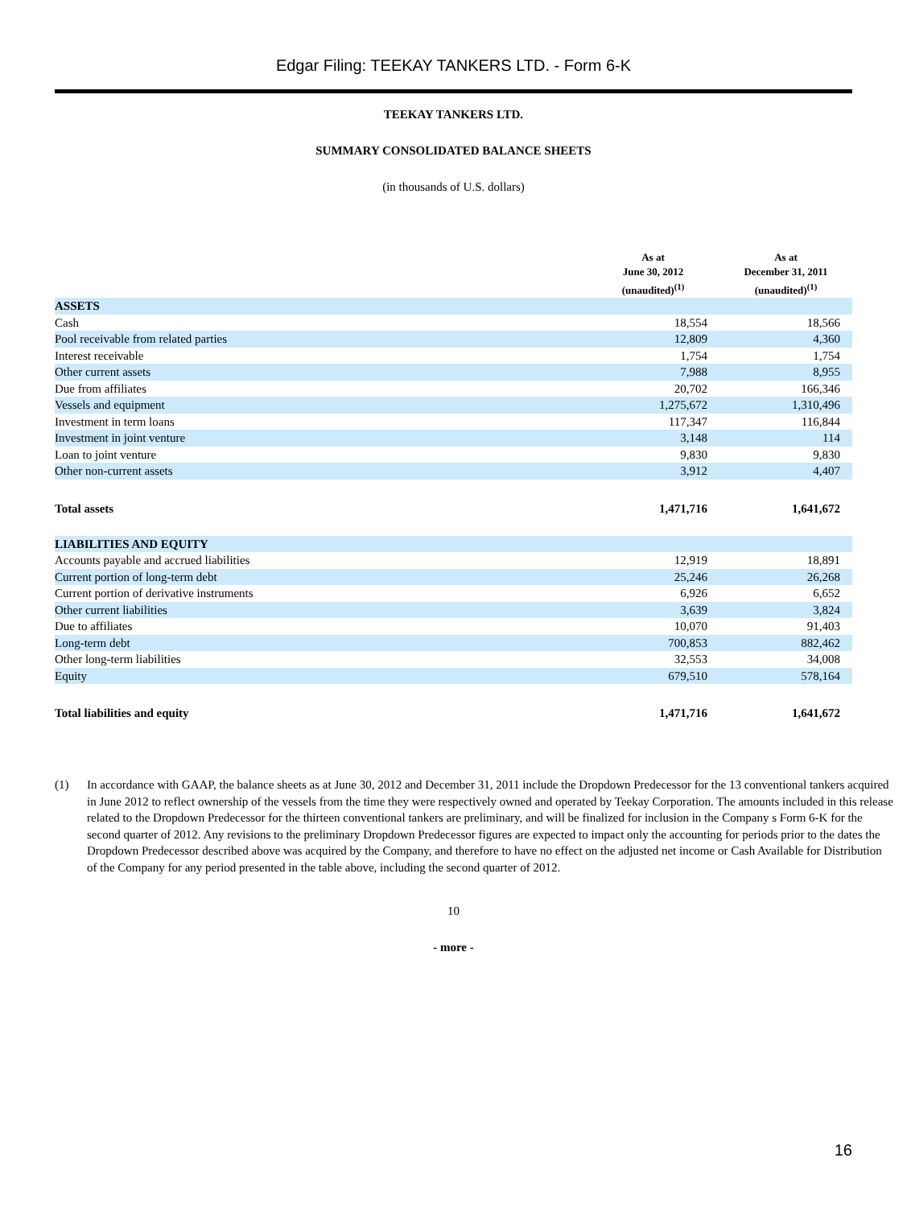Edgar Filing: TEEKAY TANKERS LTD. - Form 6-K
TEEKAY TANKERS LTD.
SUMMARY CONSOLIDATED BALANCE SHEETS
(in thousands of U.S. dollars)
| | As at June 30, 2012 (unaudited)<sup>(1)</sup> | As at December 31, 2011 (unaudited)<sup>(1)</sup> |
| --- | --- | --- |
| ASSETS | | |
| Cash | 18,554 | 18,566 |
| Pool receivable from related parties | 12,809 | 4,360 |
| Interest receivable | 1,754 | 1,754 |
| Other current assets | 7,988 | 8,955 |
| Due from affiliates | 20,702 | 166,346 |
| Vessels and equipment | 1,275,672 | 1,310,496 |
| Investment in term loans | 117,347 | 116,844 |
| Investment in joint venture | 3,148 | 114 |
| Loan to joint venture | 9,830 | 9,830 |
| Other non-current assets | 3,912 | 4,407 |
| Total assets | 1,471,716 | 1,641,672 |
| LIABILITIES AND EQUITY | | |
| Accounts payable and accrued liabilities | 12,919 | 18,891 |
| Current portion of long-term debt | 25,246 | 26,268 |
| Current portion of derivative instruments | 6,926 | 6,652 |
| Other current liabilities | 3,639 | 3,824 |
| Due to affiliates | 10,070 | 91,403 |
| Long-term debt | 700,853 | 882,462 |
| Other long-term liabilities | 32,553 | 34,008 |
| Equity | 679,510 | 578,164 |
| Total liabilities and equity | 1,471,716 | 1,641,672 |
(1) In accordance with GAAP, the balance sheets as at June 30, 2012 and December 31, 2011 include the Dropdown Predecessor for the 13 conventional tankers acquired in June 2012 to reflect ownership of the vessels from the time they were respectively owned and operated by Teekay Corporation. The amounts included in this release related to the Dropdown Predecessor for the thirteen conventional tankers are preliminary, and will be finalized for inclusion in the Company s Form 6-K for the second quarter of 2012. Any revisions to the preliminary Dropdown Predecessor figures are expected to impact only the accounting for periods prior to the dates the Dropdown Predecessor described above was acquired by the Company, and therefore to have no effect on the adjusted net income or Cash Available for Distribution of the Company for any period presented in the table above, including the second quarter of 2012.
10
- more -
16